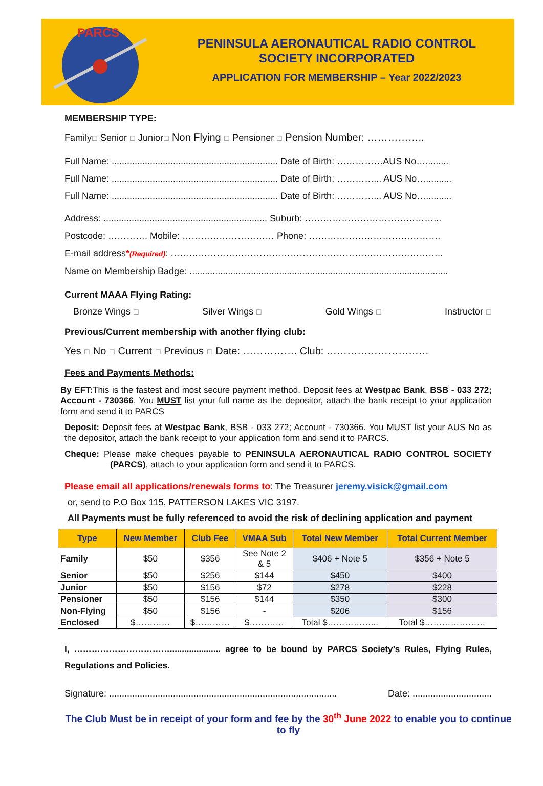PARCS
PENINSULA AERONAUTICAL RADIO CONTROL
SOCIETY INCORPORATED
APPLICATION FOR MEMBERSHIP – Year 2022/2023
MEMBERSHIP TYPE:
Family☐ Senior ☐ Junior☐ Non Flying ☐ Pensioner ☐ Pension Number: ……………..
Full Name: ................................................................. Date of Birth: ……………AUS No….........
Full Name: ................................................................. Date of Birth: …………... AUS No…..........
Full Name: ................................................................. Date of Birth: …………... AUS No…..........
Address: ................................................................ Suburb: ……………………………………...
Postcode: …………. Mobile: ………………………… Phone: …………………………………….
E-mail address*(Required): ……………………………………………………………………………..
Name on Membership Badge: .....................................................................................................
Current MAAA Flying Rating:
Bronze Wings ☐ Silver Wings ☐ Gold Wings ☐ Instructor ☐
Previous/Current membership with another flying club:
Yes ☐ No ☐ Current ☐ Previous ☐ Date: ……………. Club: …………………………
Fees and Payments Methods:
By EFT: This is the fastest and most secure payment method. Deposit fees at Westpac Bank, BSB - 033 272; Account - 730366. You MUST list your full name as the depositor, attach the bank receipt to your application form and send it to PARCS
Deposit: Deposit fees at Westpac Bank, BSB - 033 272; Account - 730366. You MUST list your AUS No as the depositor, attach the bank receipt to your application form and send it to PARCS.
Cheque: Please make cheques payable to PENINSULA AERONAUTICAL RADIO CONTROL SOCIETY (PARCS), attach to your application form and send it to PARCS.
Please email all applications/renewals forms to: The Treasurer jeremy.visick@gmail.com
or, send to P.O Box 115, PATTERSON LAKES VIC 3197.
All Payments must be fully referenced to avoid the risk of declining application and payment
| Type | New Member | Club Fee | VMAA Sub | Total New Member | Total Current Member |
| --- | --- | --- | --- | --- | --- |
| Family | $50 | $356 | See Note 2 & 5 | $406 + Note 5 | $356 + Note 5 |
| Senior | $50 | $256 | $144 | $450 | $400 |
| Junior | $50 | $156 | $72 | $278 | $228 |
| Pensioner | $50 | $156 | $144 | $350 | $300 |
| Non-Flying | $50 | $156 | - | $206 | $156 |
| Enclosed | $………… | $………… | $………… | Total $……………... | Total $………………… |
I, ……………………………..................... agree to be bound by PARCS Society’s Rules, Flying Rules, Regulations and Policies.
Signature: ......................................................................................... Date: ...............................
The Club Must be in receipt of your form and fee by the 30<sup>th</sup> June 2022 to enable you to continue to fly